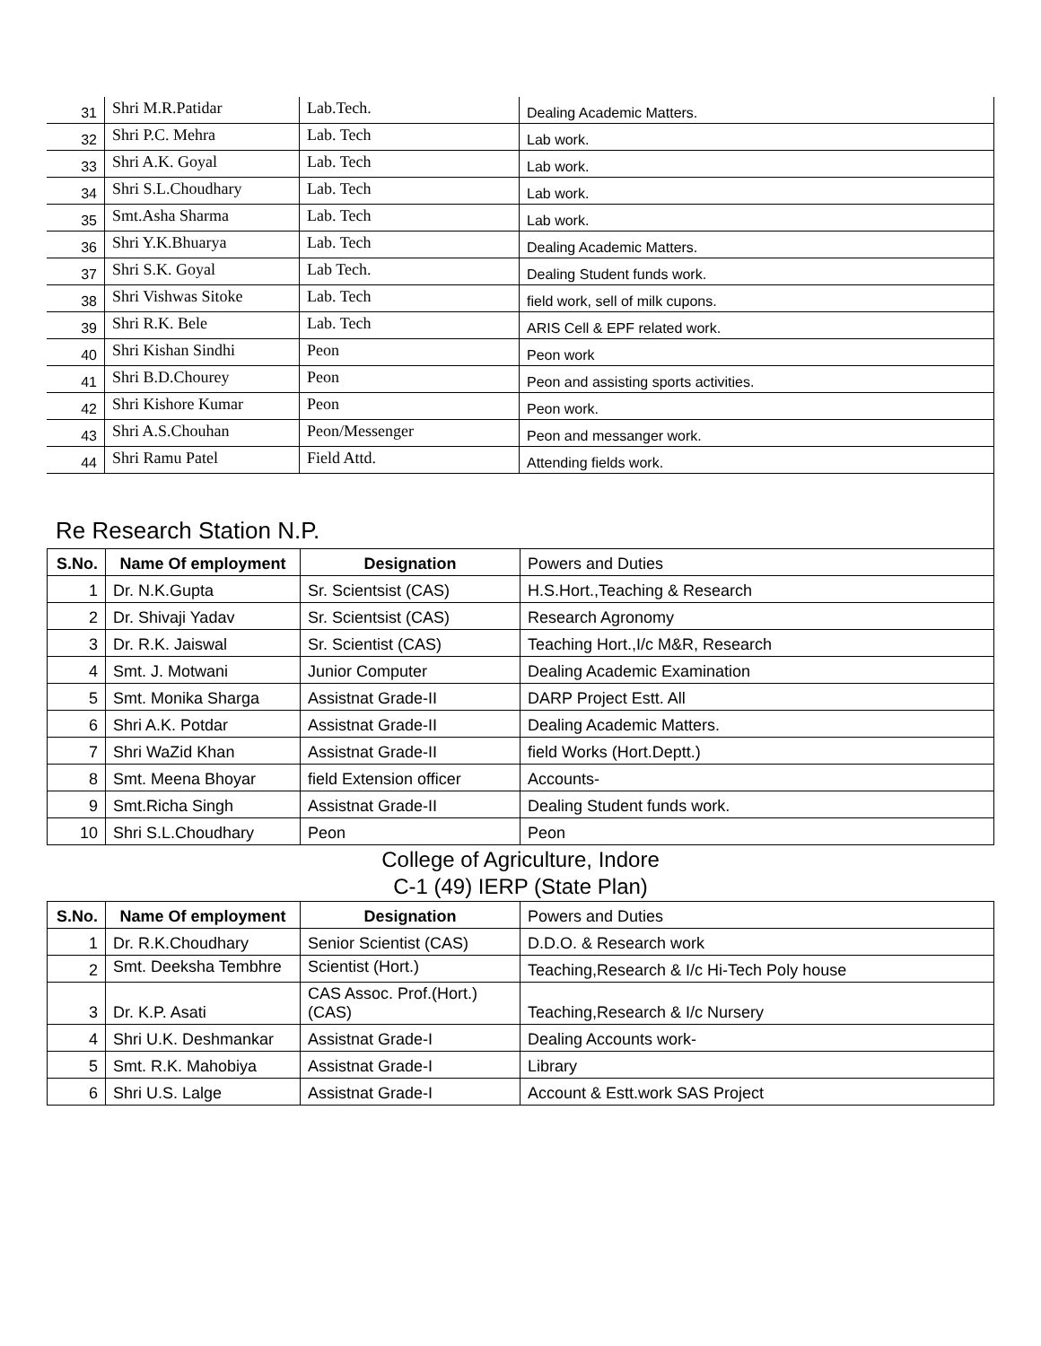| 31 | Shri M.R.Patidar | Lab.Tech. | Dealing Academic Matters. |
| 32 | Shri P.C. Mehra | Lab. Tech | Lab work. |
| 33 | Shri A.K. Goyal | Lab. Tech | Lab work. |
| 34 | Shri S.L.Choudhary | Lab. Tech | Lab work. |
| 35 | Smt.Asha Sharma | Lab. Tech | Lab work. |
| 36 | Shri Y.K.Bhuarya | Lab. Tech | Dealing Academic Matters. |
| 37 | Shri S.K. Goyal | Lab Tech. | Dealing Student funds work. |
| 38 | Shri Vishwas Sitoke | Lab. Tech | field work, sell of milk cupons. |
| 39 | Shri R.K. Bele | Lab. Tech | ARIS Cell & EPF related work. |
| 40 | Shri Kishan Sindhi | Peon | Peon work |
| 41 | Shri B.D.Chourey | Peon | Peon and assisting sports activities. |
| 42 | Shri Kishore Kumar | Peon | Peon work. |
| 43 | Shri A.S.Chouhan | Peon/Messenger | Peon and messanger work. |
| 44 | Shri Ramu Patel | Field Attd. | Attending fields work. |
Re Research Station N.P.
| S.No. | Name Of employment | Designation | Powers and Duties |
| --- | --- | --- | --- |
| 1 | Dr. N.K.Gupta | Sr. Scientsist (CAS) | H.S.Hort.,Teaching & Research |
| 2 | Dr. Shivaji Yadav | Sr. Scientsist (CAS) | Research Agronomy |
| 3 | Dr. R.K. Jaiswal | Sr. Scientist (CAS) | Teaching Hort.,I/c M&R, Research |
| 4 | Smt. J. Motwani | Junior Computer | Dealing Academic Examination |
| 5 | Smt. Monika Sharga | Assistnat Grade-II | DARP Project Estt. All |
| 6 | Shri A.K. Potdar | Assistnat Grade-II | Dealing Academic Matters. |
| 7 | Shri WaZid Khan | Assistnat Grade-II | field Works (Hort.Deptt.) |
| 8 | Smt. Meena Bhoyar | field Extension officer | Accounts- |
| 9 | Smt.Richa Singh | Assistnat Grade-II | Dealing Student funds work. |
| 10 | Shri S.L.Choudhary | Peon | Peon |
College of Agriculture, Indore
C-1 (49) IERP (State Plan)
| S.No. | Name Of employment | Designation | Powers and Duties |
| --- | --- | --- | --- |
| 1 | Dr. R.K.Choudhary | Senior Scientist (CAS) | D.D.O. & Research work |
| 2 | Smt. Deeksha Tembhre | Scientist (Hort.) | Teaching,Research & I/c Hi-Tech Poly house |
| 3 | Dr. K.P. Asati | CAS Assoc. Prof.(Hort.) (CAS) | Teaching,Research & I/c Nursery |
| 4 | Shri U.K. Deshmankar | Assistnat Grade-I | Dealing Accounts work- |
| 5 | Smt. R.K. Mahobiya | Assistnat Grade-I | Library |
| 6 | Shri U.S. Lalge | Assistnat Grade-I | Account & Estt.work SAS Project |